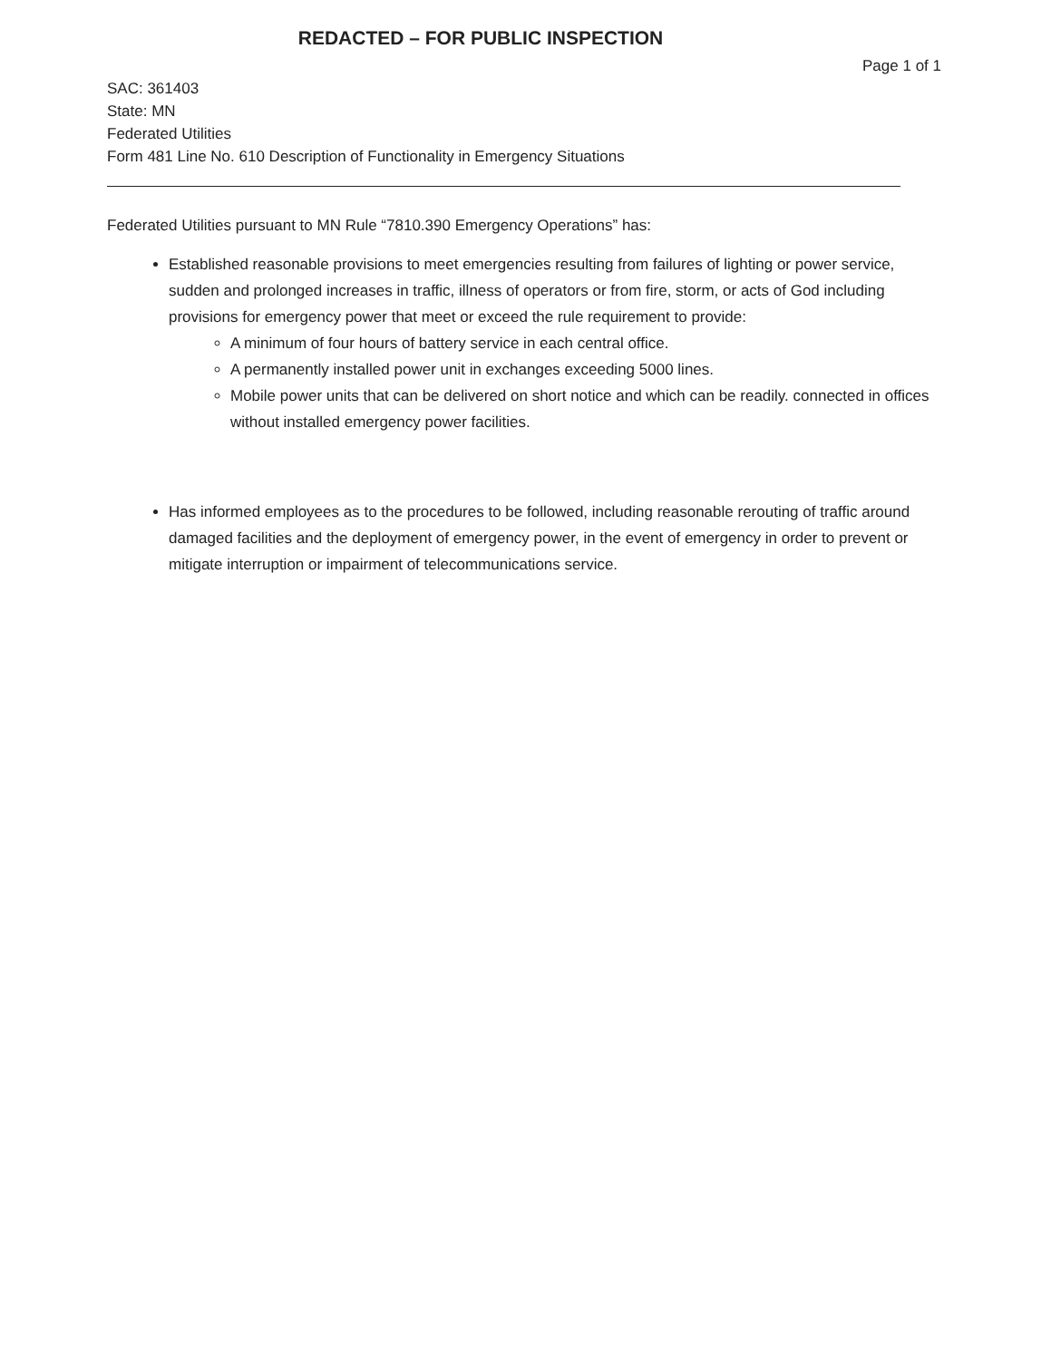REDACTED – FOR PUBLIC INSPECTION
Page 1 of 1
SAC: 361403
State: MN
Federated Utilities
Form 481 Line No. 610 Description of Functionality in Emergency Situations
Federated Utilities pursuant to MN Rule “7810.390 Emergency Operations” has:
Established reasonable provisions to meet emergencies resulting from failures of lighting or power service, sudden and prolonged increases in traffic, illness of operators or from fire, storm, or acts of God including provisions for emergency power that meet or exceed the rule requirement to provide:
A minimum of four hours of battery service in each central office.
A permanently installed power unit in exchanges exceeding 5000 lines.
Mobile power units that can be delivered on short notice and which can be readily. connected in offices without installed emergency power facilities.
Has informed employees as to the procedures to be followed, including reasonable rerouting of traffic around damaged facilities and the deployment of emergency power, in the event of emergency in order to prevent or mitigate interruption or impairment of telecommunications service.